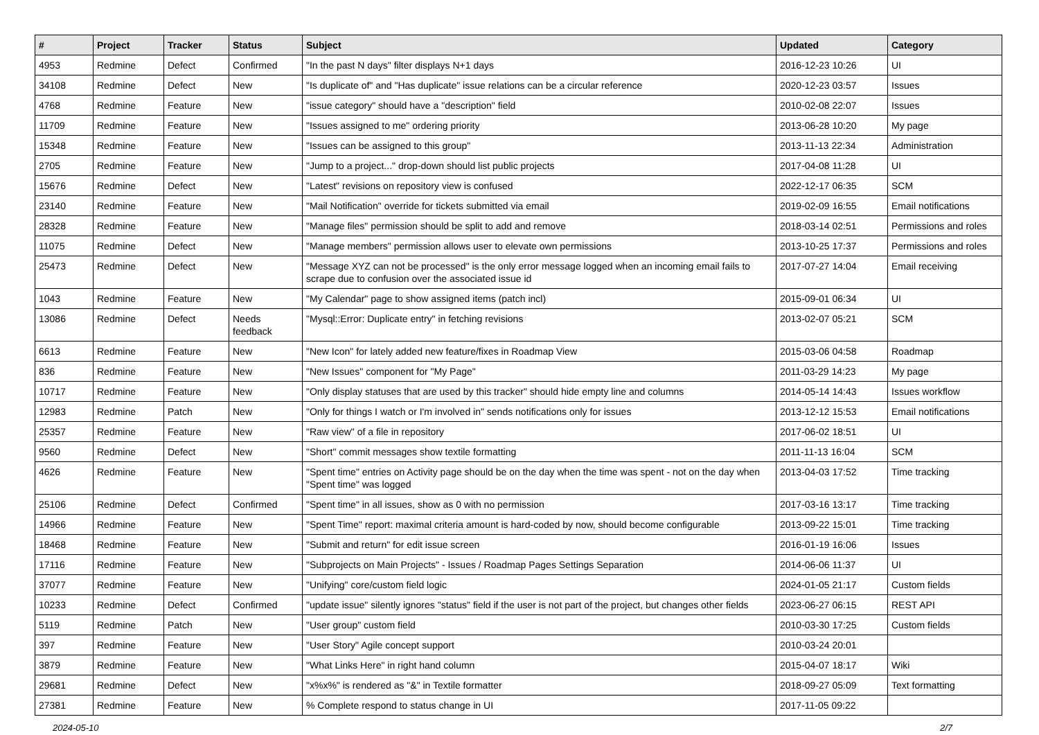| # | Project | Tracker | Status | Subject | Updated | Category |
| --- | --- | --- | --- | --- | --- | --- |
| 4953 | Redmine | Defect | Confirmed | "In the past N days" filter displays N+1 days | 2016-12-23 10:26 | UI |
| 34108 | Redmine | Defect | New | "Is duplicate of" and "Has duplicate" issue relations can be a circular reference | 2020-12-23 03:57 | Issues |
| 4768 | Redmine | Feature | New | "issue category" should have a "description" field | 2010-02-08 22:07 | Issues |
| 11709 | Redmine | Feature | New | "Issues assigned to me" ordering priority | 2013-06-28 10:20 | My page |
| 15348 | Redmine | Feature | New | "Issues can be assigned to this group" | 2013-11-13 22:34 | Administration |
| 2705 | Redmine | Feature | New | "Jump to a project..." drop-down should list public projects | 2017-04-08 11:28 | UI |
| 15676 | Redmine | Defect | New | "Latest" revisions on repository view is confused | 2022-12-17 06:35 | SCM |
| 23140 | Redmine | Feature | New | "Mail Notification" override for tickets submitted via email | 2019-02-09 16:55 | Email notifications |
| 28328 | Redmine | Feature | New | "Manage files" permission should be split to add and remove | 2018-03-14 02:51 | Permissions and roles |
| 11075 | Redmine | Defect | New | "Manage members" permission allows user to elevate own permissions | 2013-10-25 17:37 | Permissions and roles |
| 25473 | Redmine | Defect | New | "Message XYZ can not be processed" is the only error message logged when an incoming email fails to scrape due to confusion over the associated issue id | 2017-07-27 14:04 | Email receiving |
| 1043 | Redmine | Feature | New | "My Calendar" page to show assigned items (patch incl) | 2015-09-01 06:34 | UI |
| 13086 | Redmine | Defect | Needs feedback | "Mysql::Error: Duplicate entry" in fetching revisions | 2013-02-07 05:21 | SCM |
| 6613 | Redmine | Feature | New | "New Icon" for lately added new feature/fixes in Roadmap View | 2015-03-06 04:58 | Roadmap |
| 836 | Redmine | Feature | New | "New Issues" component for "My Page" | 2011-03-29 14:23 | My page |
| 10717 | Redmine | Feature | New | "Only display statuses that are used by this tracker" should hide empty line and columns | 2014-05-14 14:43 | Issues workflow |
| 12983 | Redmine | Patch | New | "Only for things I watch or I'm involved in" sends notifications only for issues | 2013-12-12 15:53 | Email notifications |
| 25357 | Redmine | Feature | New | "Raw view" of a file in repository | 2017-06-02 18:51 | UI |
| 9560 | Redmine | Defect | New | "Short" commit messages show textile formatting | 2011-11-13 16:04 | SCM |
| 4626 | Redmine | Feature | New | "Spent time" entries on Activity page should be on the day when the time was spent - not on the day when "Spent time" was logged | 2013-04-03 17:52 | Time tracking |
| 25106 | Redmine | Defect | Confirmed | "Spent time" in all issues, show as 0 with no permission | 2017-03-16 13:17 | Time tracking |
| 14966 | Redmine | Feature | New | "Spent Time" report: maximal criteria amount is hard-coded by now, should become configurable | 2013-09-22 15:01 | Time tracking |
| 18468 | Redmine | Feature | New | "Submit and return" for edit issue screen | 2016-01-19 16:06 | Issues |
| 17116 | Redmine | Feature | New | "Subprojects on Main Projects" - Issues / Roadmap Pages Settings Separation | 2014-06-06 11:37 | UI |
| 37077 | Redmine | Feature | New | "Unifying" core/custom field logic | 2024-01-05 21:17 | Custom fields |
| 10233 | Redmine | Defect | Confirmed | "update issue" silently ignores "status" field if the user is not part of the project, but changes other fields | 2023-06-27 06:15 | REST API |
| 5119 | Redmine | Patch | New | "User group" custom field | 2010-03-30 17:25 | Custom fields |
| 397 | Redmine | Feature | New | "User Story" Agile concept support | 2010-03-24 20:01 | |
| 3879 | Redmine | Feature | New | "What Links Here" in right hand column | 2015-04-07 18:17 | Wiki |
| 29681 | Redmine | Defect | New | "x%x%" is rendered as "&" in Textile formatter | 2018-09-27 05:09 | Text formatting |
| 27381 | Redmine | Feature | New | % Complete respond to status change in UI | 2017-11-05 09:22 | |
2024-05-10 2/7